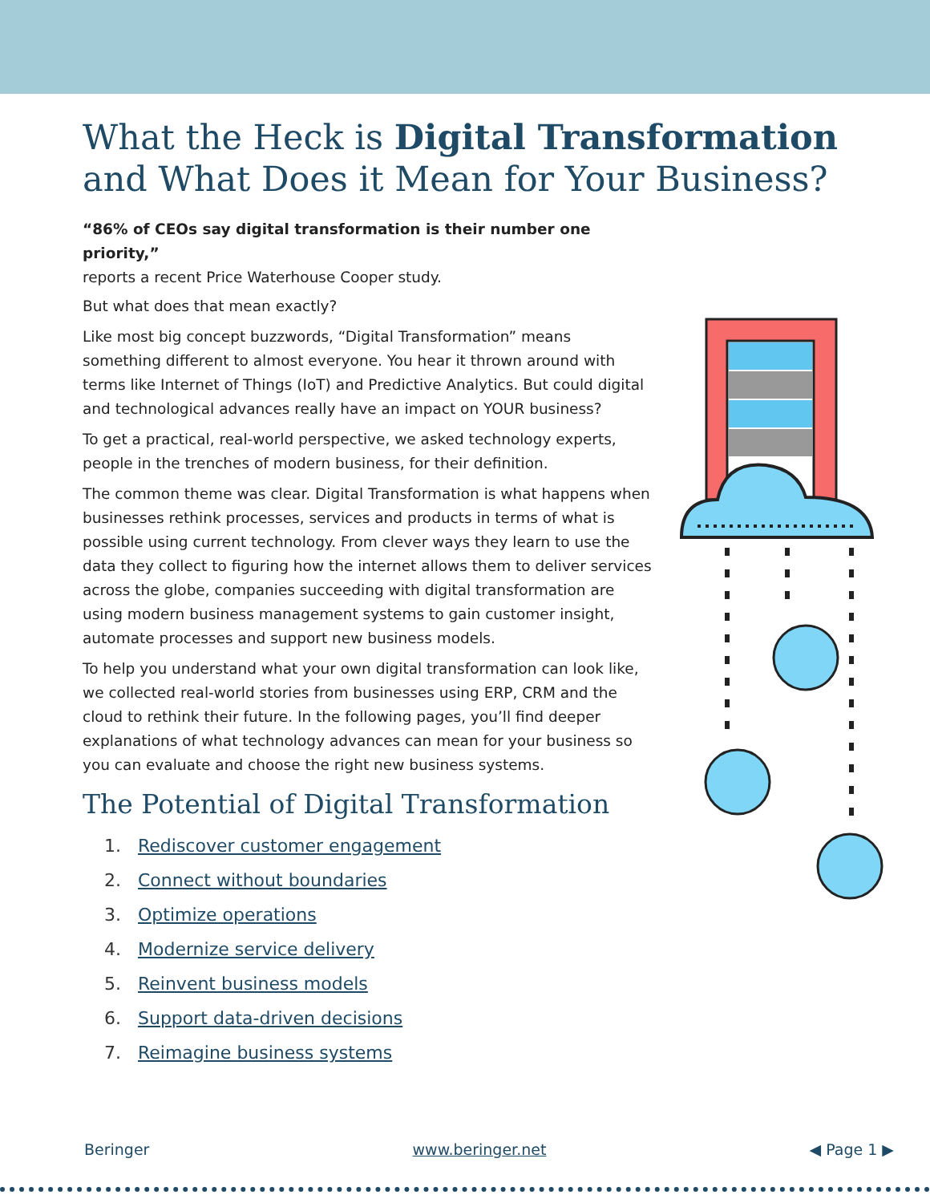What the Heck is Digital Transformation and What Does it Mean for Your Business?
“86% of CEOs say digital transformation is their number one priority,”
reports a recent Price Waterhouse Cooper study.
But what does that mean exactly?
Like most big concept buzzwords, “Digital Transformation” means something different to almost everyone. You hear it thrown around with terms like Internet of Things (IoT) and Predictive Analytics. But could digital and technological advances really have an impact on YOUR business?
To get a practical, real-world perspective, we asked technology experts, people in the trenches of modern business, for their definition.
The common theme was clear. Digital Transformation is what happens when businesses rethink processes, services and products in terms of what is possible using current technology. From clever ways they learn to use the data they collect to figuring how the internet allows them to deliver services across the globe, companies succeeding with digital transformation are using modern business management systems to gain customer insight, automate processes and support new business models.
To help you understand what your own digital transformation can look like, we collected real-world stories from businesses using ERP, CRM and the cloud to rethink their future. In the following pages, you’ll find deeper explanations of what technology advances can mean for your business so you can evaluate and choose the right new business systems.
The Potential of Digital Transformation
1. Rediscover customer engagement
2. Connect without boundaries
3. Optimize operations
4. Modernize service delivery
5. Reinvent business models
6. Support data-driven decisions
7. Reimagine business systems
Beringer www.beringer.net ◀ Page 1 ▶